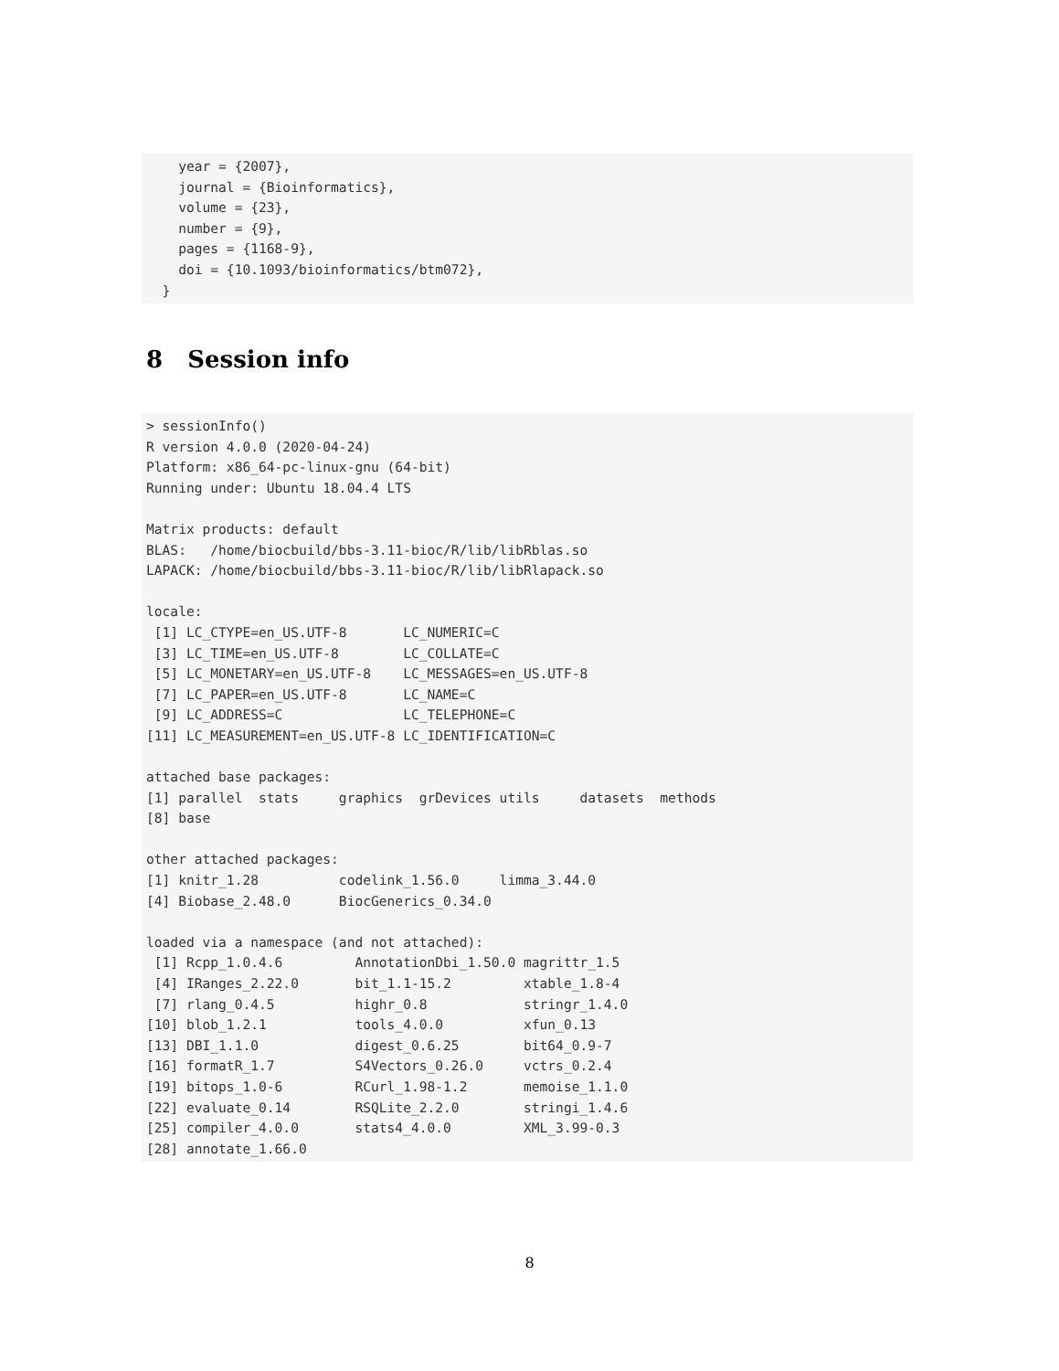year = {2007},
    journal = {Bioinformatics},
    volume = {23},
    number = {9},
    pages = {1168-9},
    doi = {10.1093/bioinformatics/btm072},
  }
8 Session info
> sessionInfo()
R version 4.0.0 (2020-04-24)
Platform: x86_64-pc-linux-gnu (64-bit)
Running under: Ubuntu 18.04.4 LTS

Matrix products: default
BLAS:   /home/biocbuild/bbs-3.11-bioc/R/lib/libRblas.so
LAPACK: /home/biocbuild/bbs-3.11-bioc/R/lib/libRlapack.so

locale:
 [1] LC_CTYPE=en_US.UTF-8       LC_NUMERIC=C
 [3] LC_TIME=en_US.UTF-8        LC_COLLATE=C
 [5] LC_MONETARY=en_US.UTF-8    LC_MESSAGES=en_US.UTF-8
 [7] LC_PAPER=en_US.UTF-8       LC_NAME=C
 [9] LC_ADDRESS=C               LC_TELEPHONE=C
[11] LC_MEASUREMENT=en_US.UTF-8 LC_IDENTIFICATION=C

attached base packages:
[1] parallel  stats     graphics  grDevices utils     datasets  methods
[8] base

other attached packages:
[1] knitr_1.28          codelink_1.56.0     limma_3.44.0
[4] Biobase_2.48.0      BiocGenerics_0.34.0

loaded via a namespace (and not attached):
 [1] Rcpp_1.0.4.6         AnnotationDbi_1.50.0 magrittr_1.5
 [4] IRanges_2.22.0       bit_1.1-15.2         xtable_1.8-4
 [7] rlang_0.4.5          highr_0.8            stringr_1.4.0
[10] blob_1.2.1           tools_4.0.0          xfun_0.13
[13] DBI_1.1.0            digest_0.6.25        bit64_0.9-7
[16] formatR_1.7          S4Vectors_0.26.0     vctrs_0.2.4
[19] bitops_1.0-6         RCurl_1.98-1.2       memoise_1.1.0
[22] evaluate_0.14        RSQLite_2.2.0        stringi_1.4.6
[25] compiler_4.0.0       stats4_4.0.0         XML_3.99-0.3
[28] annotate_1.66.0
8